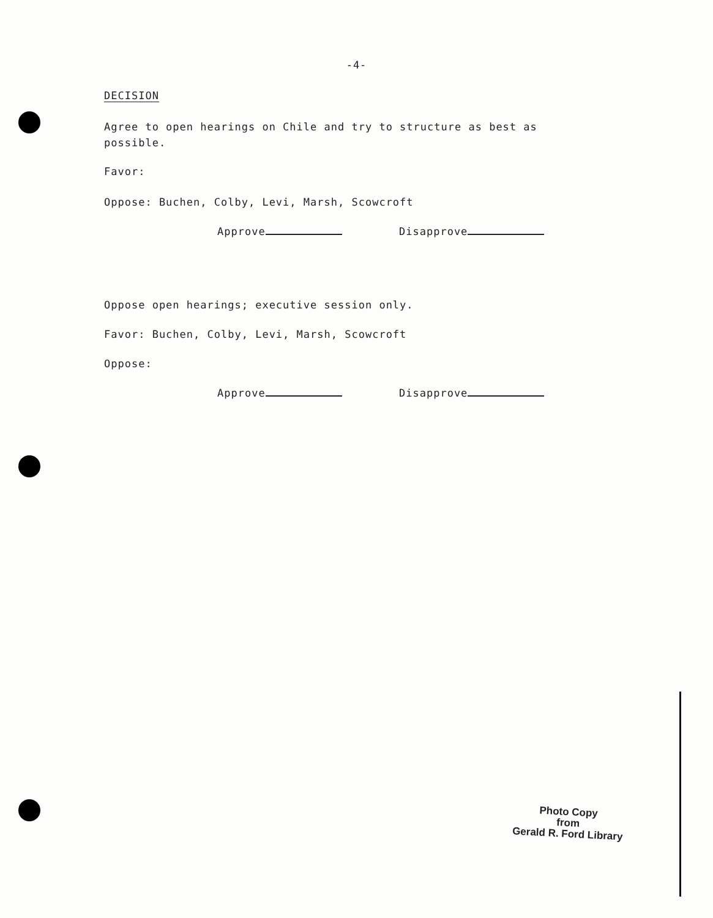-4-
DECISION
Agree to open hearings on Chile and try to structure as best as possible.
Favor:
Oppose: Buchen, Colby, Levi, Marsh, Scowcroft
Approve Disapprove
Oppose open hearings; executive session only.
Favor: Buchen, Colby, Levi, Marsh, Scowcroft
Oppose:
Approve Disapprove
Photo Copy
from
Gerald R. Ford Library